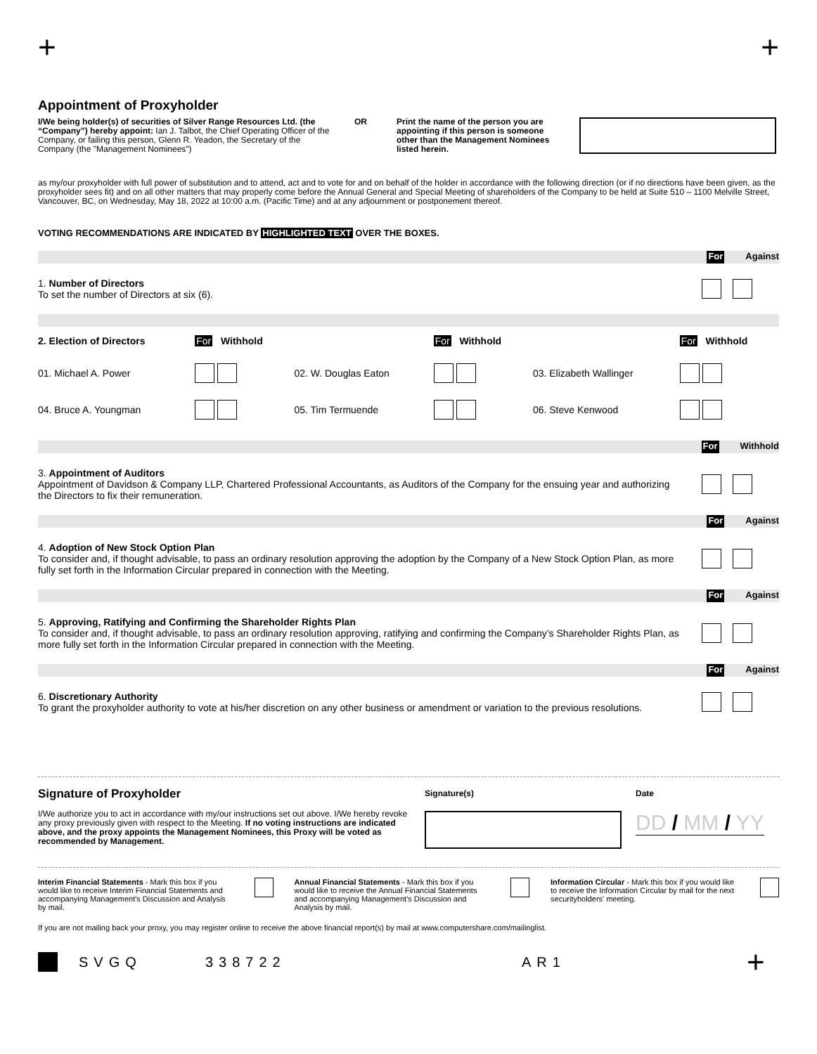+ +
Appointment of Proxyholder
I/We being holder(s) of securities of Silver Range Resources Ltd. (the “Company”) hereby appoint: Ian J. Talbot, the Chief Operating Officer of the Company, or failing this person, Glenn R. Yeadon, the Secretary of the Company (the "Management Nominees")
OR Print the name of the person you are appointing if this person is someone other than the Management Nominees listed herein.
as my/our proxyholder with full power of substitution and to attend, act and to vote for and on behalf of the holder in accordance with the following direction (or if no directions have been given, as the proxyholder sees fit) and on all other matters that may properly come before the Annual General and Special Meeting of shareholders of the Company to be held at Suite 510 – 1100 Melville Street, Vancouver, BC, on Wednesday, May 18, 2022 at 10:00 a.m. (Pacific Time) and at any adjournment or postponement thereof.
VOTING RECOMMENDATIONS ARE INDICATED BY HIGHLIGHTED TEXT OVER THE BOXES.
For Against
1. Number of Directors
To set the number of Directors at six (6).
| 2. Election of Directors | For Withhold | | For Withhold | | For Withhold |
| 01. Michael A. Power | | 02. W. Douglas Eaton | | 03. Elizabeth Wallinger | |
| 04. Bruce A. Youngman | | 05. Tim Termuende | | 06. Steve Kenwood | |
For Withhold
3. Appointment of Auditors
Appointment of Davidson & Company LLP, Chartered Professional Accountants, as Auditors of the Company for the ensuing year and authorizing the Directors to fix their remuneration.
For Against
4. Adoption of New Stock Option Plan
To consider and, if thought advisable, to pass an ordinary resolution approving the adoption by the Company of a New Stock Option Plan, as more fully set forth in the Information Circular prepared in connection with the Meeting.
For Against
5. Approving, Ratifying and Confirming the Shareholder Rights Plan
To consider and, if thought advisable, to pass an ordinary resolution approving, ratifying and confirming the Company’s Shareholder Rights Plan, as more fully set forth in the Information Circular prepared in connection with the Meeting.
For Against
6. Discretionary Authority
To grant the proxyholder authority to vote at his/her discretion on any other business or amendment or variation to the previous resolutions.
Signature of Proxyholder
I/We authorize you to act in accordance with my/our instructions set out above. I/We hereby revoke any proxy previously given with respect to the Meeting. If no voting instructions are indicated above, and the proxy appoints the Management Nominees, this Proxy will be voted as recommended by Management.
Signature(s) Date
DD / MM / YY
Interim Financial Statements - Mark this box if you would like to receive Interim Financial Statements and accompanying Management's Discussion and Analysis by mail.
Annual Financial Statements - Mark this box if you would like to receive the Annual Financial Statements and accompanying Management's Discussion and Analysis by mail.
Information Circular - Mark this box if you would like to receive the Information Circular by mail for the next securityholders' meeting.
If you are not mailing back your proxy, you may register online to receive the above financial report(s) by mail at www.computershare.com/mailinglist.
SVGQ 338722 AR1 +